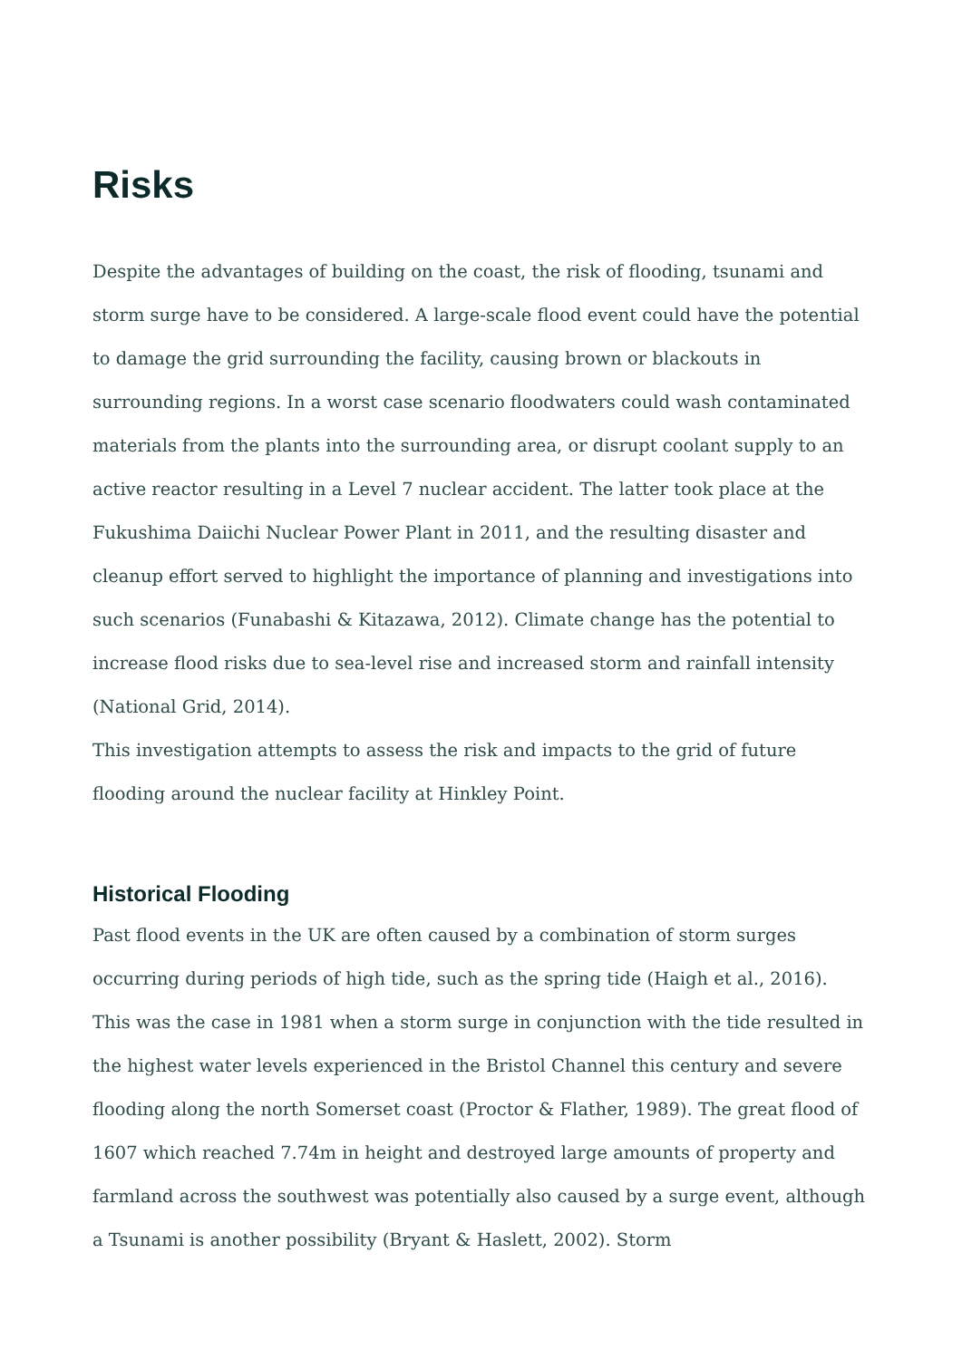Risks
Despite the advantages of building on the coast, the risk of flooding, tsunami and storm surge have to be considered. A large-scale flood event could have the potential to damage the grid surrounding the facility, causing brown or blackouts in surrounding regions. In a worst case scenario floodwaters could wash contaminated materials from the plants into the surrounding area, or disrupt coolant supply to an active reactor resulting in a Level 7 nuclear accident. The latter took place at the Fukushima Daiichi Nuclear Power Plant in 2011, and the resulting disaster and cleanup effort served to highlight the importance of planning and investigations into such scenarios (Funabashi & Kitazawa, 2012). Climate change has the potential to increase flood risks due to sea-level rise and increased storm and rainfall intensity (National Grid, 2014).
This investigation attempts to assess the risk and impacts to the grid of future flooding around the nuclear facility at Hinkley Point.
Historical Flooding
Past flood events in the UK are often caused by a combination of storm surges occurring during periods of high tide, such as the spring tide (Haigh et al., 2016). This was the case in 1981 when a storm surge in conjunction with the tide resulted in the highest water levels experienced in the Bristol Channel this century and severe flooding along the north Somerset coast (Proctor & Flather, 1989). The great flood of 1607 which reached 7.74m in height and destroyed large amounts of property and farmland across the southwest was potentially also caused by a surge event, although a Tsunami is another possibility (Bryant & Haslett, 2002). Storm